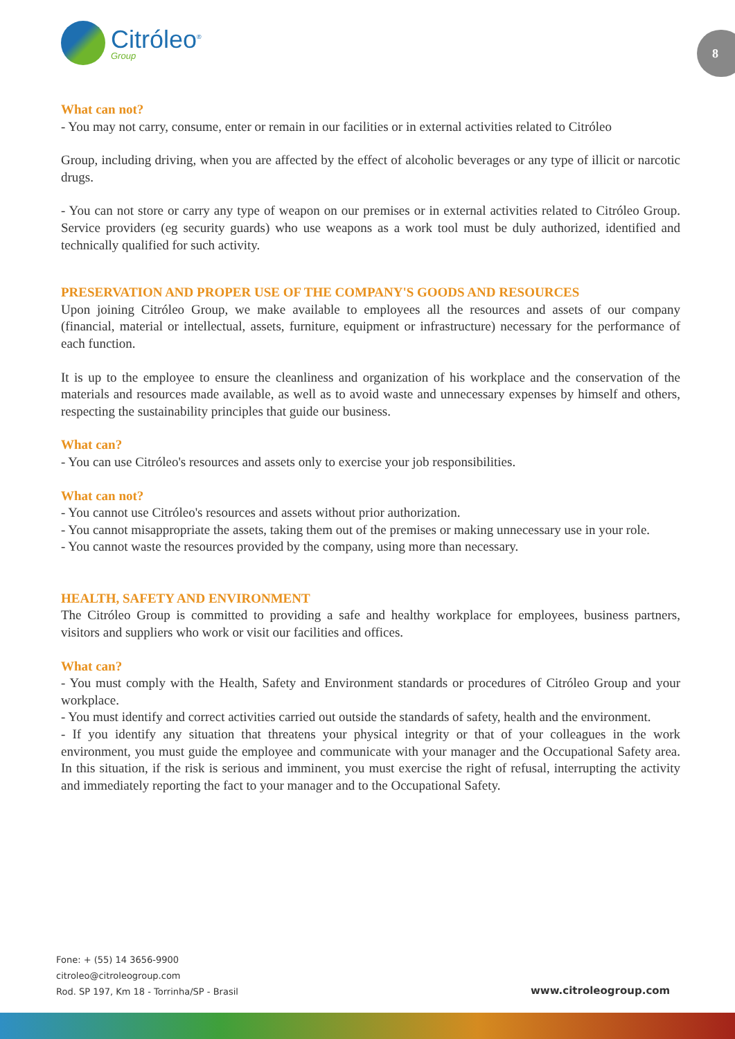Citróleo<sup>®</sup>
Group
8
What can not?
- You may not carry, consume, enter or remain in our facilities or in external activities related to Citróleo
Group, including driving, when you are affected by the effect of alcoholic beverages or any type of illicit or narcotic drugs.
- You can not store or carry any type of weapon on our premises or in external activities related to Citróleo Group. Service providers (eg security guards) who use weapons as a work tool must be duly authorized, identified and technically qualified for such activity.
PRESERVATION AND PROPER USE OF THE COMPANY'S GOODS AND RESOURCES
Upon joining Citróleo Group, we make available to employees all the resources and assets of our company (financial, material or intellectual, assets, furniture, equipment or infrastructure) necessary for the performance of each function.
It is up to the employee to ensure the cleanliness and organization of his workplace and the conservation of the materials and resources made available, as well as to avoid waste and unnecessary expenses by himself and others, respecting the sustainability principles that guide our business.
What can?
- You can use Citróleo's resources and assets only to exercise your job responsibilities.
What can not?
- You cannot use Citróleo's resources and assets without prior authorization.
- You cannot misappropriate the assets, taking them out of the premises or making unnecessary use in your role.
- You cannot waste the resources provided by the company, using more than necessary.
HEALTH, SAFETY AND ENVIRONMENT
The Citróleo Group is committed to providing a safe and healthy workplace for employees, business partners, visitors and suppliers who work or visit our facilities and offices.
What can?
- You must comply with the Health, Safety and Environment standards or procedures of Citróleo Group and your workplace.
- You must identify and correct activities carried out outside the standards of safety, health and the environment.
- If you identify any situation that threatens your physical integrity or that of your colleagues in the work environment, you must guide the employee and communicate with your manager and the Occupational Safety area. In this situation, if the risk is serious and imminent, you must exercise the right of refusal, interrupting the activity and immediately reporting the fact to your manager and to the Occupational Safety.
Fone: + (55) 14 3656-9900
citroleo@citroleogroup.com
Rod. SP 197, Km 18 - Torrinha/SP - Brasil
www.citroleogroup.com